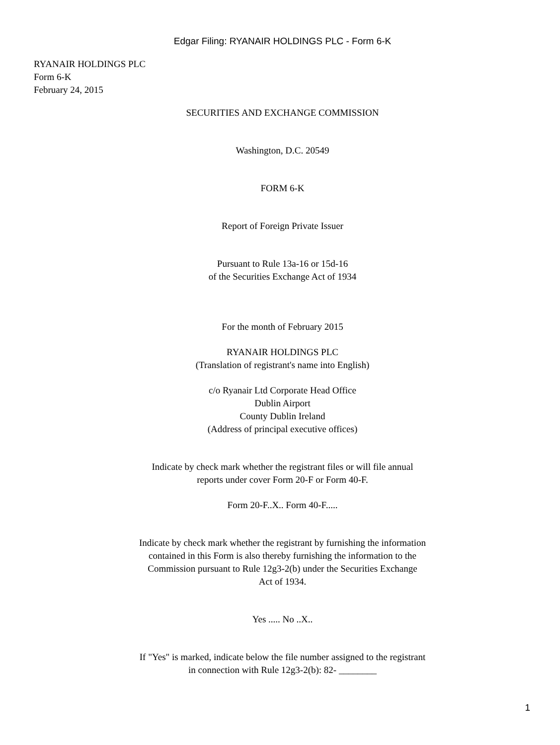Edgar Filing: RYANAIR HOLDINGS PLC - Form 6-K
RYANAIR HOLDINGS PLC
Form 6-K
February 24, 2015
SECURITIES AND EXCHANGE COMMISSION
Washington, D.C. 20549
FORM 6-K
Report of Foreign Private Issuer
Pursuant to Rule 13a-16 or 15d-16
of the Securities Exchange Act of 1934
For the month of February 2015
RYANAIR HOLDINGS PLC
(Translation of registrant's name into English)
c/o Ryanair Ltd Corporate Head Office
Dublin Airport
County Dublin Ireland
(Address of principal executive offices)
Indicate by check mark whether the registrant files or will file annual
reports under cover Form 20-F or Form 40-F.
Form 20-F..X.. Form 40-F.....
Indicate by check mark whether the registrant by furnishing the information
contained in this Form is also thereby furnishing the information to the
Commission pursuant to Rule 12g3-2(b) under the Securities Exchange
Act of 1934.
Yes ..... No ..X..
If "Yes" is marked, indicate below the file number assigned to the registrant
in connection with Rule 12g3-2(b): 82- ________
1